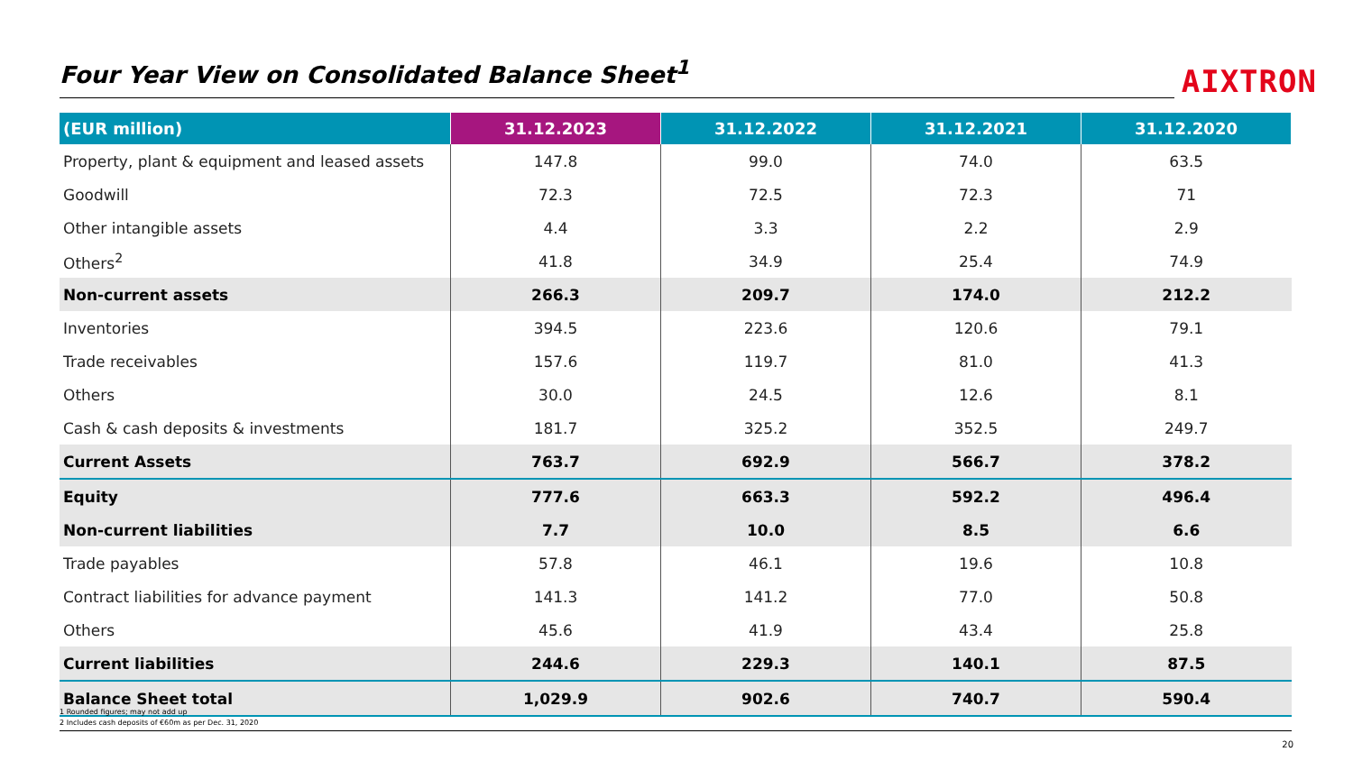Four Year View on Consolidated Balance Sheet<sup>1</sup> AIXTRON
| (EUR million) | 31.12.2023 | 31.12.2022 | 31.12.2021 | 31.12.2020 |
| --- | --- | --- | --- | --- |
| Property, plant & equipment and leased assets | 147.8 | 99.0 | 74.0 | 63.5 |
| Goodwill | 72.3 | 72.5 | 72.3 | 71 |
| Other intangible assets | 4.4 | 3.3 | 2.2 | 2.9 |
| Others<sup>2</sup> | 41.8 | 34.9 | 25.4 | 74.9 |
| Non-current assets | 266.3 | 209.7 | 174.0 | 212.2 |
| Inventories | 394.5 | 223.6 | 120.6 | 79.1 |
| Trade receivables | 157.6 | 119.7 | 81.0 | 41.3 |
| Others | 30.0 | 24.5 | 12.6 | 8.1 |
| Cash & cash deposits & investments | 181.7 | 325.2 | 352.5 | 249.7 |
| Current Assets | 763.7 | 692.9 | 566.7 | 378.2 |
| Equity | 777.6 | 663.3 | 592.2 | 496.4 |
| Non-current liabilities | 7.7 | 10.0 | 8.5 | 6.6 |
| Trade payables | 57.8 | 46.1 | 19.6 | 10.8 |
| Contract liabilities for advance payment | 141.3 | 141.2 | 77.0 | 50.8 |
| Others | 45.6 | 41.9 | 43.4 | 25.8 |
| Current liabilities | 244.6 | 229.3 | 140.1 | 87.5 |
| Balance Sheet total | 1,029.9 | 902.6 | 740.7 | 590.4 |
1 Rounded figures; may not add up
2 Includes cash deposits of €60m as per Dec. 31, 2020
20